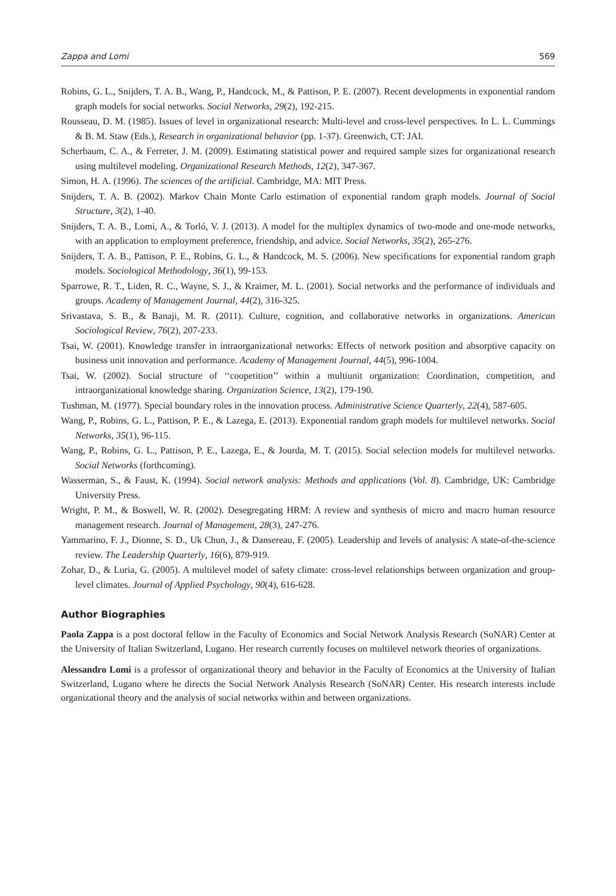Zappa and Lomi 569
Robins, G. L., Snijders, T. A. B., Wang, P., Handcock, M., & Pattison, P. E. (2007). Recent developments in exponential random graph models for social networks. Social Networks, 29(2), 192-215.
Rousseau, D. M. (1985). Issues of level in organizational research: Multi-level and cross-level perspectives. In L. L. Cummings & B. M. Staw (Eds.), Research in organizational behavior (pp. 1-37). Greenwich, CT: JAI.
Scherbaum, C. A., & Ferreter, J. M. (2009). Estimating statistical power and required sample sizes for organizational research using multilevel modeling. Organizational Research Methods, 12(2), 347-367.
Simon, H. A. (1996). The sciences of the artificial. Cambridge, MA: MIT Press.
Snijders, T. A. B. (2002). Markov Chain Monte Carlo estimation of exponential random graph models. Journal of Social Structure, 3(2), 1-40.
Snijders, T. A. B., Lomi, A., & Torló, V. J. (2013). A model for the multiplex dynamics of two-mode and one-mode networks, with an application to employment preference, friendship, and advice. Social Networks, 35(2), 265-276.
Snijders, T. A. B., Pattison, P. E., Robins, G. L., & Handcock, M. S. (2006). New specifications for exponential random graph models. Sociological Methodology, 36(1), 99-153.
Sparrowe, R. T., Liden, R. C., Wayne, S. J., & Kraimer, M. L. (2001). Social networks and the performance of individuals and groups. Academy of Management Journal, 44(2), 316-325.
Srivastava, S. B., & Banaji, M. R. (2011). Culture, cognition, and collaborative networks in organizations. American Sociological Review, 76(2), 207-233.
Tsai, W. (2001). Knowledge transfer in intraorganizational networks: Effects of network position and absorptive capacity on business unit innovation and performance. Academy of Management Journal, 44(5), 996-1004.
Tsai, W. (2002). Social structure of ‘‘coopetition’’ within a multiunit organization: Coordination, competition, and intraorganizational knowledge sharing. Organization Science, 13(2), 179-190.
Tushman, M. (1977). Special boundary roles in the innovation process. Administrative Science Quarterly, 22(4), 587-605.
Wang, P., Robins, G. L., Pattison, P. E., & Lazega, E. (2013). Exponential random graph models for multilevel networks. Social Networks, 35(1), 96-115.
Wang, P., Robins, G. L., Pattison, P. E., Lazega, E., & Jourda, M. T. (2015). Social selection models for multilevel networks. Social Networks (forthcoming).
Wasserman, S., & Faust, K. (1994). Social network analysis: Methods and applications (Vol. 8). Cambridge, UK: Cambridge University Press.
Wright, P. M., & Boswell, W. R. (2002). Desegregating HRM: A review and synthesis of micro and macro human resource management research. Journal of Management, 28(3), 247-276.
Yammarino, F. J., Dionne, S. D., Uk Chun, J., & Dansereau, F. (2005). Leadership and levels of analysis: A state-of-the-science review. The Leadership Quarterly, 16(6), 879-919.
Zohar, D., & Luria, G. (2005). A multilevel model of safety climate: cross-level relationships between organization and group-level climates. Journal of Applied Psychology, 90(4), 616-628.
Author Biographies
Paola Zappa is a post doctoral fellow in the Faculty of Economics and Social Network Analysis Research (SoNAR) Center at the University of Italian Switzerland, Lugano. Her research currently focuses on multilevel network theories of organizations.
Alessandro Lomi is a professor of organizational theory and behavior in the Faculty of Economics at the University of Italian Switzerland, Lugano where he directs the Social Network Analysis Research (SoNAR) Center. His research interests include organizational theory and the analysis of social networks within and between organizations.